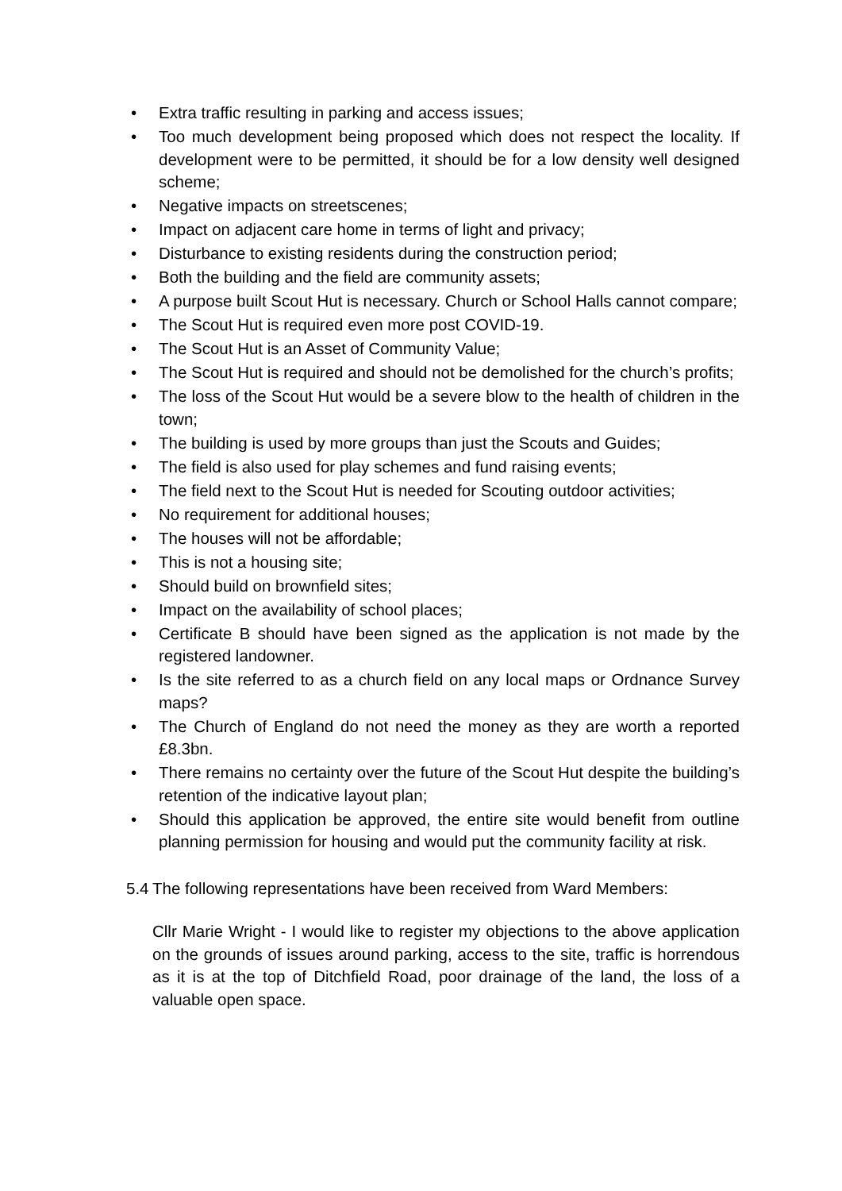• Extra traffic resulting in parking and access issues;
• Too much development being proposed which does not respect the locality. If development were to be permitted, it should be for a low density well designed scheme;
• Negative impacts on streetscenes;
• Impact on adjacent care home in terms of light and privacy;
• Disturbance to existing residents during the construction period;
• Both the building and the field are community assets;
• A purpose built Scout Hut is necessary. Church or School Halls cannot compare;
• The Scout Hut is required even more post COVID-19.
• The Scout Hut is an Asset of Community Value;
• The Scout Hut is required and should not be demolished for the church’s profits;
• The loss of the Scout Hut would be a severe blow to the health of children in the town;
• The building is used by more groups than just the Scouts and Guides;
• The field is also used for play schemes and fund raising events;
• The field next to the Scout Hut is needed for Scouting outdoor activities;
• No requirement for additional houses;
• The houses will not be affordable;
• This is not a housing site;
• Should build on brownfield sites;
• Impact on the availability of school places;
• Certificate B should have been signed as the application is not made by the registered landowner.
• Is the site referred to as a church field on any local maps or Ordnance Survey maps?
• The Church of England do not need the money as they are worth a reported £8.3bn.
• There remains no certainty over the future of the Scout Hut despite the building’s retention of the indicative layout plan;
• Should this application be approved, the entire site would benefit from outline planning permission for housing and would put the community facility at risk.
5.4 The following representations have been received from Ward Members:
Cllr Marie Wright - I would like to register my objections to the above application on the grounds of issues around parking, access to the site, traffic is horrendous as it is at the top of Ditchfield Road, poor drainage of the land, the loss of a valuable open space.